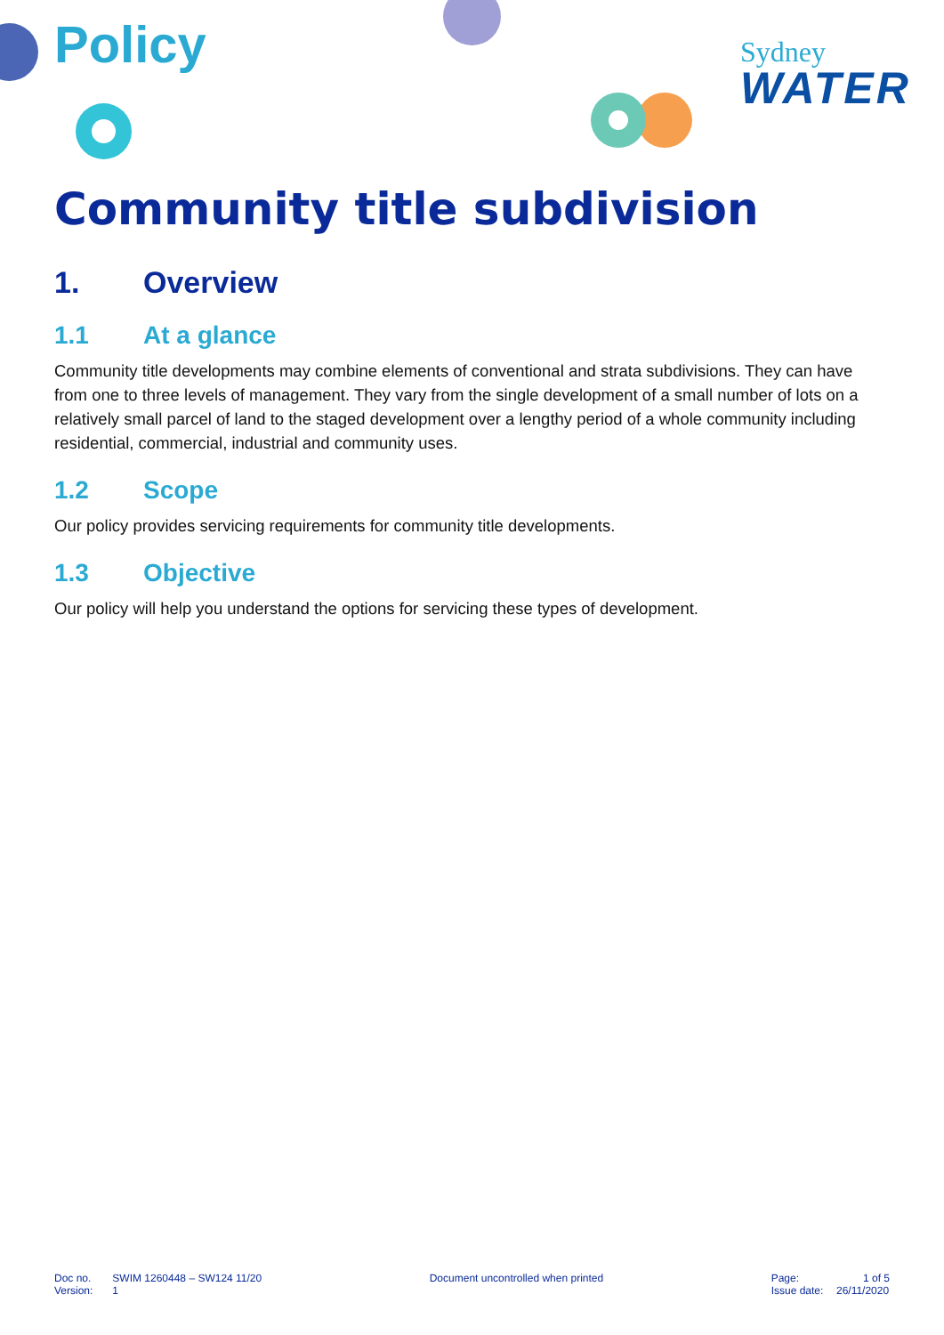Policy Sydney
WATER
Community title subdivision
1. Overview
1.1 At a glance
Community title developments may combine elements of conventional and strata subdivisions. They can have from one to three levels of management. They vary from the single development of a small number of lots on a relatively small parcel of land to the staged development over a lengthy period of a whole community including residential, commercial, industrial and community uses.
1.2 Scope
Our policy provides servicing requirements for community title developments.
1.3 Objective
Our policy will help you understand the options for servicing these types of development.
Doc no. SWIM 1260448 – SW124 11/20
Version: 1
Document uncontrolled when printed
Page: 1 of 5
Issue date: 26/11/2020